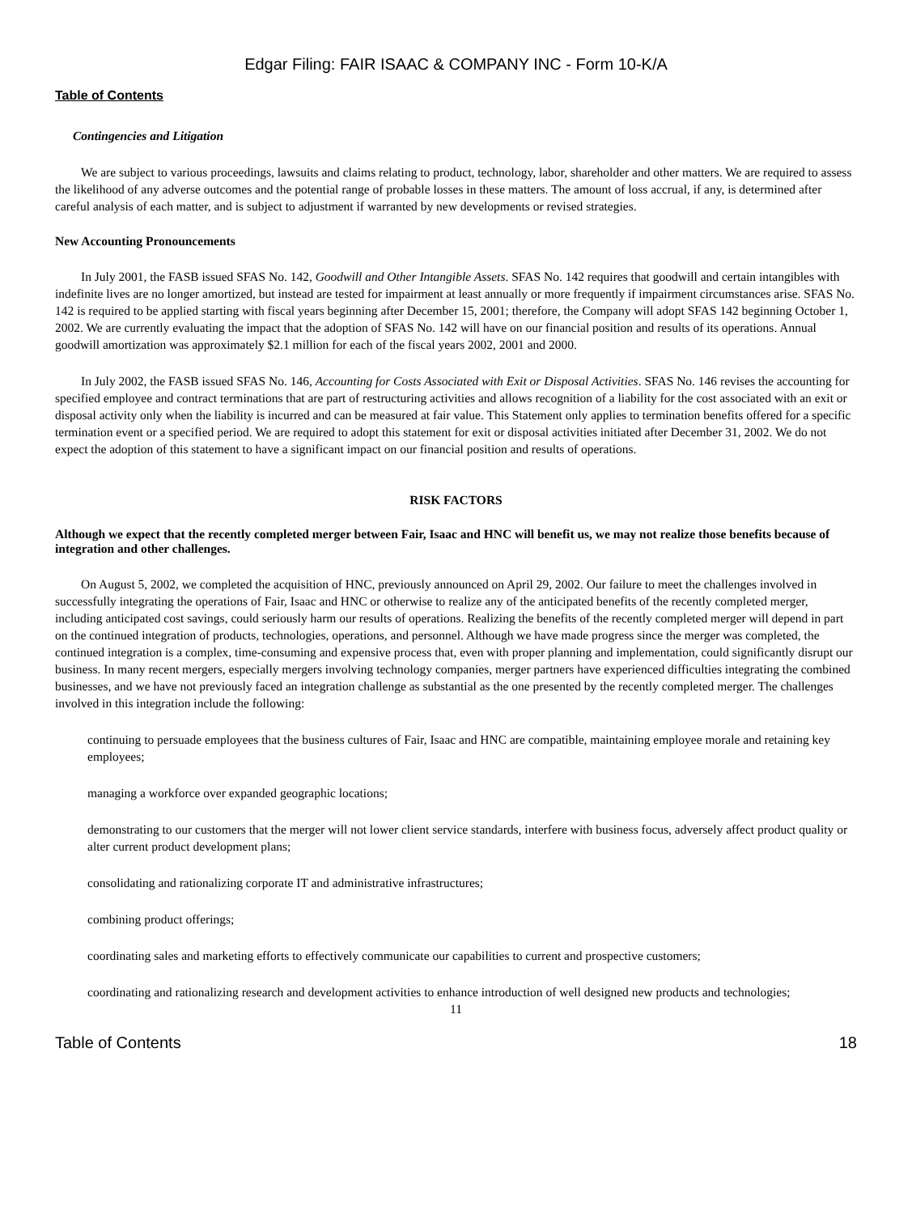Edgar Filing: FAIR ISAAC & COMPANY INC - Form 10-K/A
Table of Contents
Contingencies and Litigation
We are subject to various proceedings, lawsuits and claims relating to product, technology, labor, shareholder and other matters. We are required to assess the likelihood of any adverse outcomes and the potential range of probable losses in these matters. The amount of loss accrual, if any, is determined after careful analysis of each matter, and is subject to adjustment if warranted by new developments or revised strategies.
New Accounting Pronouncements
In July 2001, the FASB issued SFAS No. 142, Goodwill and Other Intangible Assets. SFAS No. 142 requires that goodwill and certain intangibles with indefinite lives are no longer amortized, but instead are tested for impairment at least annually or more frequently if impairment circumstances arise. SFAS No. 142 is required to be applied starting with fiscal years beginning after December 15, 2001; therefore, the Company will adopt SFAS 142 beginning October 1, 2002. We are currently evaluating the impact that the adoption of SFAS No. 142 will have on our financial position and results of its operations. Annual goodwill amortization was approximately $2.1 million for each of the fiscal years 2002, 2001 and 2000.
In July 2002, the FASB issued SFAS No. 146, Accounting for Costs Associated with Exit or Disposal Activities. SFAS No. 146 revises the accounting for specified employee and contract terminations that are part of restructuring activities and allows recognition of a liability for the cost associated with an exit or disposal activity only when the liability is incurred and can be measured at fair value. This Statement only applies to termination benefits offered for a specific termination event or a specified period. We are required to adopt this statement for exit or disposal activities initiated after December 31, 2002. We do not expect the adoption of this statement to have a significant impact on our financial position and results of operations.
RISK FACTORS
Although we expect that the recently completed merger between Fair, Isaac and HNC will benefit us, we may not realize those benefits because of integration and other challenges.
On August 5, 2002, we completed the acquisition of HNC, previously announced on April 29, 2002. Our failure to meet the challenges involved in successfully integrating the operations of Fair, Isaac and HNC or otherwise to realize any of the anticipated benefits of the recently completed merger, including anticipated cost savings, could seriously harm our results of operations. Realizing the benefits of the recently completed merger will depend in part on the continued integration of products, technologies, operations, and personnel. Although we have made progress since the merger was completed, the continued integration is a complex, time-consuming and expensive process that, even with proper planning and implementation, could significantly disrupt our business. In many recent mergers, especially mergers involving technology companies, merger partners have experienced difficulties integrating the combined businesses, and we have not previously faced an integration challenge as substantial as the one presented by the recently completed merger. The challenges involved in this integration include the following:
continuing to persuade employees that the business cultures of Fair, Isaac and HNC are compatible, maintaining employee morale and retaining key employees;
managing a workforce over expanded geographic locations;
demonstrating to our customers that the merger will not lower client service standards, interfere with business focus, adversely affect product quality or alter current product development plans;
consolidating and rationalizing corporate IT and administrative infrastructures;
combining product offerings;
coordinating sales and marketing efforts to effectively communicate our capabilities to current and prospective customers;
coordinating and rationalizing research and development activities to enhance introduction of well designed new products and technologies;
11
Table of Contents 18